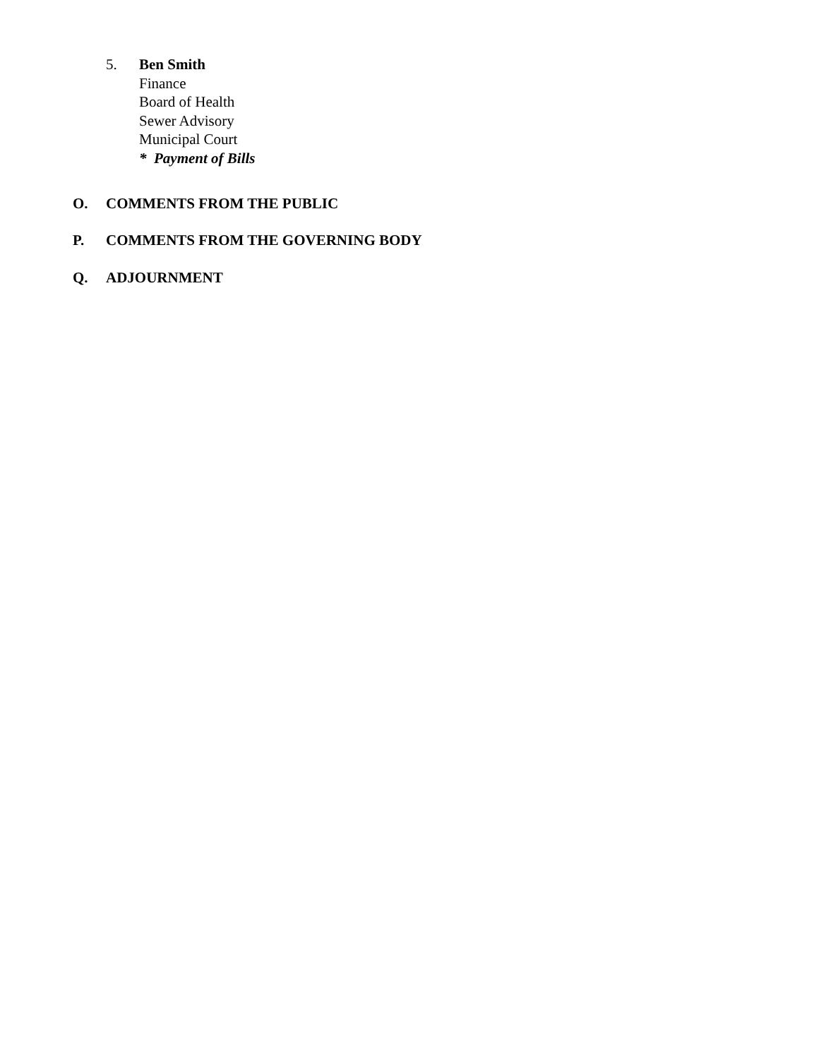5. Ben Smith
Finance
Board of Health
Sewer Advisory
Municipal Court
* Payment of Bills
O. COMMENTS FROM THE PUBLIC
P. COMMENTS FROM THE GOVERNING BODY
Q. ADJOURNMENT